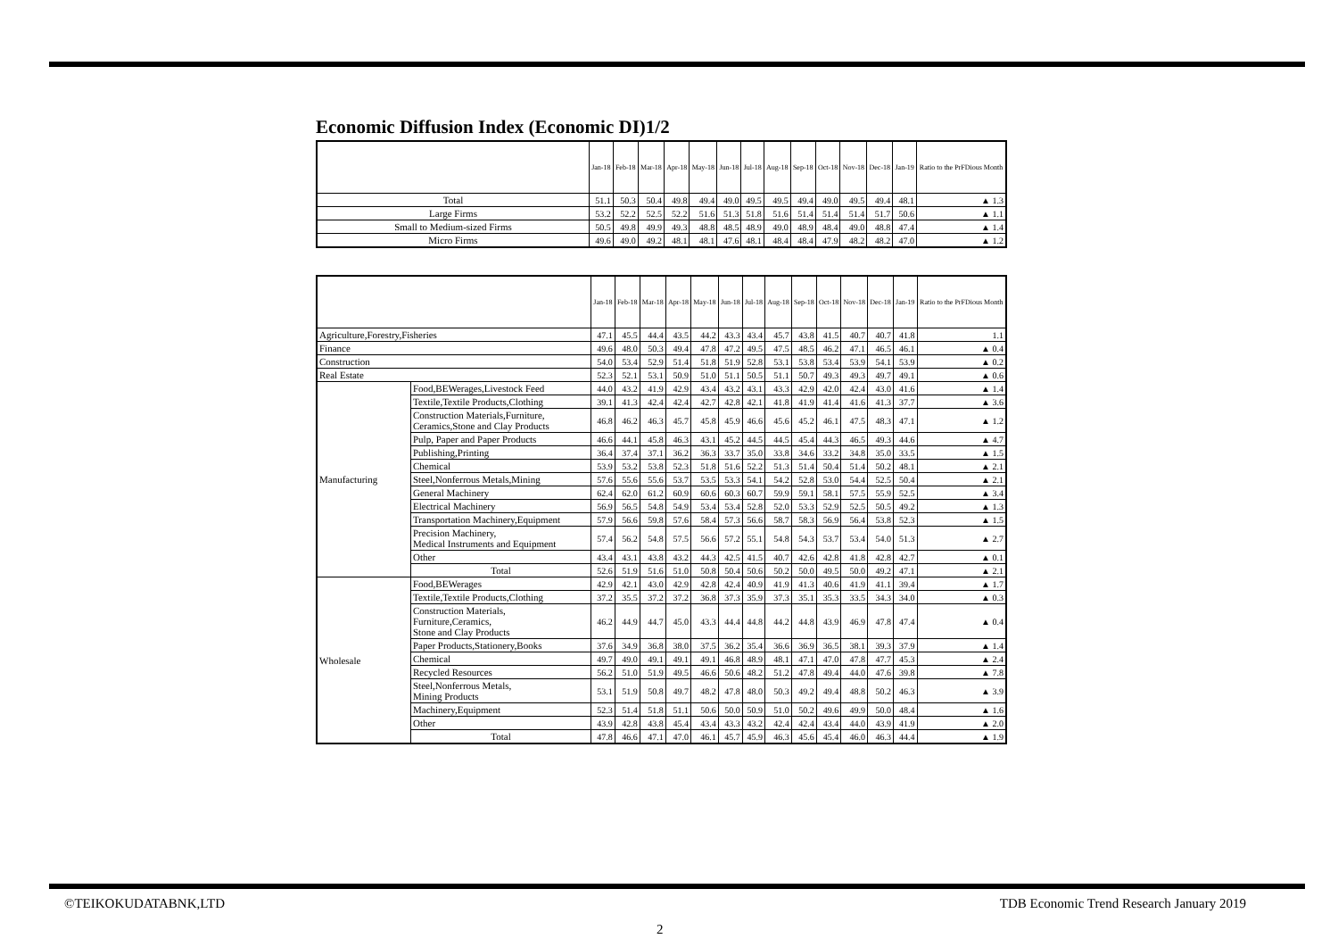Economic Diffusion Index (Economic DI)1/2
| | Jan-18 | Feb-18 | Mar-18 | Apr-18 | May-18 | Jun-18 | Jul-18 | Aug-18 | Sep-18 | Oct-18 | Nov-18 | Dec-18 | Jan-19 | Ratio to the PrFDious Month |
| --- | --- | --- | --- | --- | --- | --- | --- | --- | --- | --- | --- | --- | --- | --- |
| Total | 51.1 | 50.3 | 50.4 | 49.8 | 49.4 | 49.0 | 49.5 | 49.5 | 49.4 | 49.0 | 49.5 | 49.4 | 48.1 | ▲ 1.3 |
| Large Firms | 53.2 | 52.2 | 52.5 | 52.2 | 51.6 | 51.3 | 51.8 | 51.6 | 51.4 | 51.4 | 51.4 | 51.7 | 50.6 | ▲ 1.1 |
| Small to Medium-sized Firms | 50.5 | 49.8 | 49.9 | 49.3 | 48.8 | 48.5 | 48.9 | 49.0 | 48.9 | 48.4 | 49.0 | 48.8 | 47.4 | ▲ 1.4 |
| Micro Firms | 49.6 | 49.0 | 49.2 | 48.1 | 48.1 | 47.6 | 48.1 | 48.4 | 48.4 | 47.9 | 48.2 | 48.2 | 47.0 | ▲ 1.2 |
| | | Jan-18 | Feb-18 | Mar-18 | Apr-18 | May-18 | Jun-18 | Jul-18 | Aug-18 | Sep-18 | Oct-18 | Nov-18 | Dec-18 | Jan-19 | Ratio to the PrFDious Month |
| --- | --- | --- | --- | --- | --- | --- | --- | --- | --- | --- | --- | --- | --- | --- | --- |
| Agriculture,Forestry,Fisheries | | 47.1 | 45.5 | 44.4 | 43.5 | 44.2 | 43.3 | 43.4 | 45.7 | 43.8 | 41.5 | 40.7 | 40.7 | 41.8 | 1.1 |
| Finance | | 49.6 | 48.0 | 50.3 | 49.4 | 47.8 | 47.2 | 49.5 | 47.5 | 48.5 | 46.2 | 47.1 | 46.5 | 46.1 | ▲ 0.4 |
| Construction | | 54.0 | 53.4 | 52.9 | 51.4 | 51.8 | 51.9 | 52.8 | 53.1 | 53.8 | 53.4 | 53.9 | 54.1 | 53.9 | ▲ 0.2 |
| Real Estate | | 52.3 | 52.1 | 53.1 | 50.9 | 51.0 | 51.1 | 50.5 | 51.1 | 50.7 | 49.3 | 49.3 | 49.7 | 49.1 | ▲ 0.6 |
| Manufacturing | Food,BEWerages,Livestock Feed | 44.0 | 43.2 | 41.9 | 42.9 | 43.4 | 43.2 | 43.1 | 43.3 | 42.9 | 42.0 | 42.4 | 43.0 | 41.6 | ▲ 1.4 |
| | Textile,Textile Products,Clothing | 39.1 | 41.3 | 42.4 | 42.4 | 42.7 | 42.8 | 42.1 | 41.8 | 41.9 | 41.4 | 41.6 | 41.3 | 37.7 | ▲ 3.6 |
| | Construction Materials,Furniture, Ceramics,Stone and Clay Products | 46.8 | 46.2 | 46.3 | 45.7 | 45.8 | 45.9 | 46.6 | 45.6 | 45.2 | 46.1 | 47.5 | 48.3 | 47.1 | ▲ 1.2 |
| | Pulp, Paper and Paper Products | 46.6 | 44.1 | 45.8 | 46.3 | 43.1 | 45.2 | 44.5 | 44.5 | 45.4 | 44.3 | 46.5 | 49.3 | 44.6 | ▲ 4.7 |
| | Publishing,Printing | 36.4 | 37.4 | 37.1 | 36.2 | 36.3 | 33.7 | 35.0 | 33.8 | 34.6 | 33.2 | 34.8 | 35.0 | 33.5 | ▲ 1.5 |
| | Chemical | 53.9 | 53.2 | 53.8 | 52.3 | 51.8 | 51.6 | 52.2 | 51.3 | 51.4 | 50.4 | 51.4 | 50.2 | 48.1 | ▲ 2.1 |
| | Steel,Nonferrous Metals,Mining | 57.6 | 55.6 | 55.6 | 53.7 | 53.5 | 53.3 | 54.1 | 54.2 | 52.8 | 53.0 | 54.4 | 52.5 | 50.4 | ▲ 2.1 |
| | General Machinery | 62.4 | 62.0 | 61.2 | 60.9 | 60.6 | 60.3 | 60.7 | 59.9 | 59.1 | 58.1 | 57.5 | 55.9 | 52.5 | ▲ 3.4 |
| | Electrical Machinery | 56.9 | 56.5 | 54.8 | 54.9 | 53.4 | 53.4 | 52.8 | 52.0 | 53.3 | 52.9 | 52.5 | 50.5 | 49.2 | ▲ 1.3 |
| | Transportation Machinery,Equipment | 57.9 | 56.6 | 59.8 | 57.6 | 58.4 | 57.3 | 56.6 | 58.7 | 58.3 | 56.9 | 56.4 | 53.8 | 52.3 | ▲ 1.5 |
| | Precision Machinery, Medical Instruments and Equipment | 57.4 | 56.2 | 54.8 | 57.5 | 56.6 | 57.2 | 55.1 | 54.8 | 54.3 | 53.7 | 53.4 | 54.0 | 51.3 | ▲ 2.7 |
| | Other | 43.4 | 43.1 | 43.8 | 43.2 | 44.3 | 42.5 | 41.5 | 40.7 | 42.6 | 42.8 | 41.8 | 42.8 | 42.7 | ▲ 0.1 |
| | Total | 52.6 | 51.9 | 51.6 | 51.0 | 50.8 | 50.4 | 50.6 | 50.2 | 50.0 | 49.5 | 50.0 | 49.2 | 47.1 | ▲ 2.1 |
| Wholesale | Food,BEWerages | 42.9 | 42.1 | 43.0 | 42.9 | 42.8 | 42.4 | 40.9 | 41.9 | 41.3 | 40.6 | 41.9 | 41.1 | 39.4 | ▲ 1.7 |
| | Textile,Textile Products,Clothing | 37.2 | 35.5 | 37.2 | 37.2 | 36.8 | 37.3 | 35.9 | 37.3 | 35.1 | 35.3 | 33.5 | 34.3 | 34.0 | ▲ 0.3 |
| | Construction Materials, Furniture,Ceramics, Stone and Clay Products | 46.2 | 44.9 | 44.7 | 45.0 | 43.3 | 44.4 | 44.8 | 44.2 | 44.8 | 43.9 | 46.9 | 47.8 | 47.4 | ▲ 0.4 |
| | Paper Products,Stationery,Books | 37.6 | 34.9 | 36.8 | 38.0 | 37.5 | 36.2 | 35.4 | 36.6 | 36.9 | 36.5 | 38.1 | 39.3 | 37.9 | ▲ 1.4 |
| | Chemical | 49.7 | 49.0 | 49.1 | 49.1 | 49.1 | 46.8 | 48.9 | 48.1 | 47.1 | 47.0 | 47.8 | 47.7 | 45.3 | ▲ 2.4 |
| | Recycled Resources | 56.2 | 51.0 | 51.9 | 49.5 | 46.6 | 50.6 | 48.2 | 51.2 | 47.8 | 49.4 | 44.0 | 47.6 | 39.8 | ▲ 7.8 |
| | Steel,Nonferrous Metals, Mining Products | 53.1 | 51.9 | 50.8 | 49.7 | 48.2 | 47.8 | 48.0 | 50.3 | 49.2 | 49.4 | 48.8 | 50.2 | 46.3 | ▲ 3.9 |
| | Machinery,Equipment | 52.3 | 51.4 | 51.8 | 51.1 | 50.6 | 50.0 | 50.9 | 51.0 | 50.2 | 49.6 | 49.9 | 50.0 | 48.4 | ▲ 1.6 |
| | Other | 43.9 | 42.8 | 43.8 | 45.4 | 43.4 | 43.3 | 43.2 | 42.4 | 42.4 | 43.4 | 44.0 | 43.9 | 41.9 | ▲ 2.0 |
| | Total | 47.8 | 46.6 | 47.1 | 47.0 | 46.1 | 45.7 | 45.9 | 46.3 | 45.6 | 45.4 | 46.0 | 46.3 | 44.4 | ▲ 1.9 |
©TEIKOKUDATABNK,LTD
TDB Economic Trend Research January 2019
2